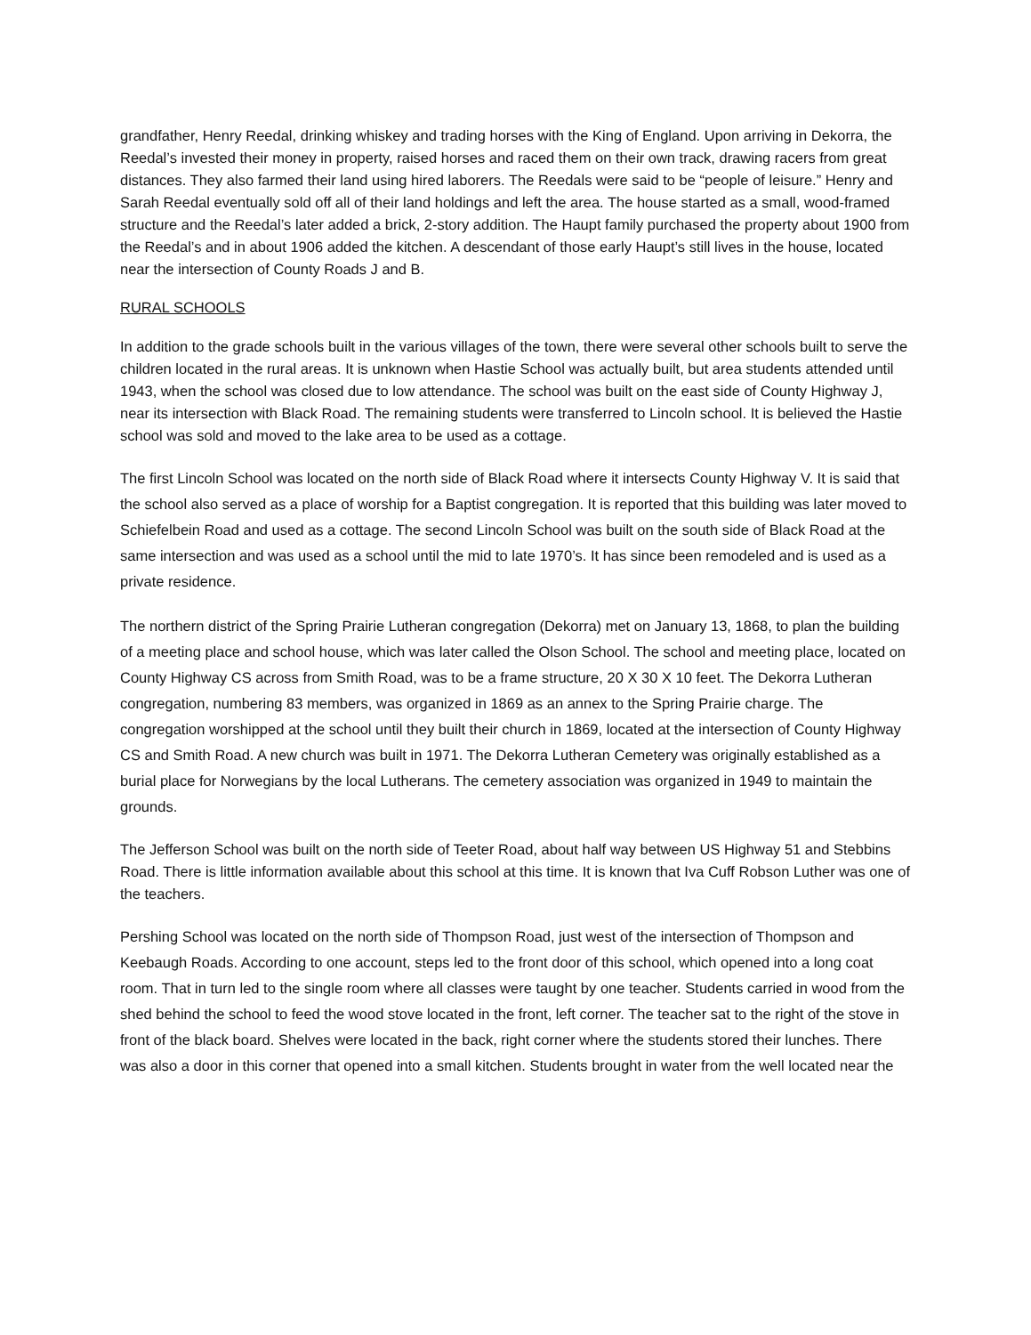grandfather, Henry Reedal, drinking whiskey and trading horses with the King of England. Upon arriving in Dekorra, the Reedal’s invested their money in property, raised horses and raced them on their own track, drawing racers from great distances. They also farmed their land using hired laborers. The Reedals were said to be “people of leisure.” Henry and Sarah Reedal eventually sold off all of their land holdings and left the area. The house started as a small, wood-framed structure and the Reedal’s later added a brick, 2-story addition. The Haupt family purchased the property about 1900 from the Reedal’s and in about 1906 added the kitchen. A descendant of those early Haupt’s still lives in the house, located near the intersection of County Roads J and B.
RURAL SCHOOLS
In addition to the grade schools built in the various villages of the town, there were several other schools built to serve the children located in the rural areas. It is unknown when Hastie School was actually built, but area students attended until 1943, when the school was closed due to low attendance. The school was built on the east side of County Highway J, near its intersection with Black Road. The remaining students were transferred to Lincoln school. It is believed the Hastie school was sold and moved to the lake area to be used as a cottage.
The first Lincoln School was located on the north side of Black Road where it intersects County Highway V. It is said that the school also served as a place of worship for a Baptist congregation. It is reported that this building was later moved to Schiefelbein Road and used as a cottage. The second Lincoln School was built on the south side of Black Road at the same intersection and was used as a school until the mid to late 1970’s. It has since been remodeled and is used as a private residence.
The northern district of the Spring Prairie Lutheran congregation (Dekorra) met on January 13, 1868, to plan the building of a meeting place and school house, which was later called the Olson School. The school and meeting place, located on County Highway CS across from Smith Road, was to be a frame structure, 20 X 30 X 10 feet. The Dekorra Lutheran congregation, numbering 83 members, was organized in 1869 as an annex to the Spring Prairie charge. The congregation worshipped at the school until they built their church in 1869, located at the intersection of County Highway CS and Smith Road. A new church was built in 1971. The Dekorra Lutheran Cemetery was originally established as a burial place for Norwegians by the local Lutherans. The cemetery association was organized in 1949 to maintain the grounds.
The Jefferson School was built on the north side of Teeter Road, about half way between US Highway 51 and Stebbins Road. There is little information available about this school at this time. It is known that Iva Cuff Robson Luther was one of the teachers.
Pershing School was located on the north side of Thompson Road, just west of the intersection of Thompson and Keebaugh Roads. According to one account, steps led to the front door of this school, which opened into a long coat room. That in turn led to the single room where all classes were taught by one teacher. Students carried in wood from the shed behind the school to feed the wood stove located in the front, left corner. The teacher sat to the right of the stove in front of the black board. Shelves were located in the back, right corner where the students stored their lunches. There was also a door in this corner that opened into a small kitchen. Students brought in water from the well located near the